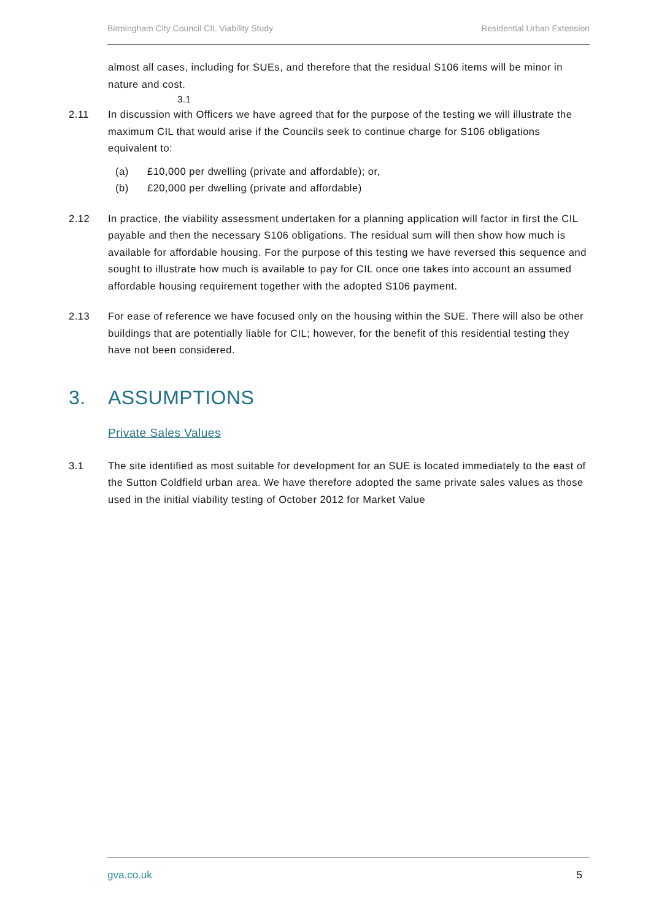Birmingham City Council CIL Viability Study Residential Urban Extension
almost all cases, including for SUEs, and therefore that the residual S106 items will be minor in nature and cost.
3.1
2.11 In discussion with Officers we have agreed that for the purpose of the testing we will illustrate the maximum CIL that would arise if the Councils seek to continue charge for S106 obligations equivalent to:
(a) £10,000 per dwelling (private and affordable); or,
(b) £20,000 per dwelling (private and affordable)
2.12 In practice, the viability assessment undertaken for a planning application will factor in first the CIL payable and then the necessary S106 obligations. The residual sum will then show how much is available for affordable housing. For the purpose of this testing we have reversed this sequence and sought to illustrate how much is available to pay for CIL once one takes into account an assumed affordable housing requirement together with the adopted S106 payment.
2.13 For ease of reference we have focused only on the housing within the SUE. There will also be other buildings that are potentially liable for CIL; however, for the benefit of this residential testing they have not been considered.
3. ASSUMPTIONS
Private Sales Values
3.1 The site identified as most suitable for development for an SUE is located immediately to the east of the Sutton Coldfield urban area. We have therefore adopted the same private sales values as those used in the initial viability testing of October 2012 for Market Value
gva.co.uk 5